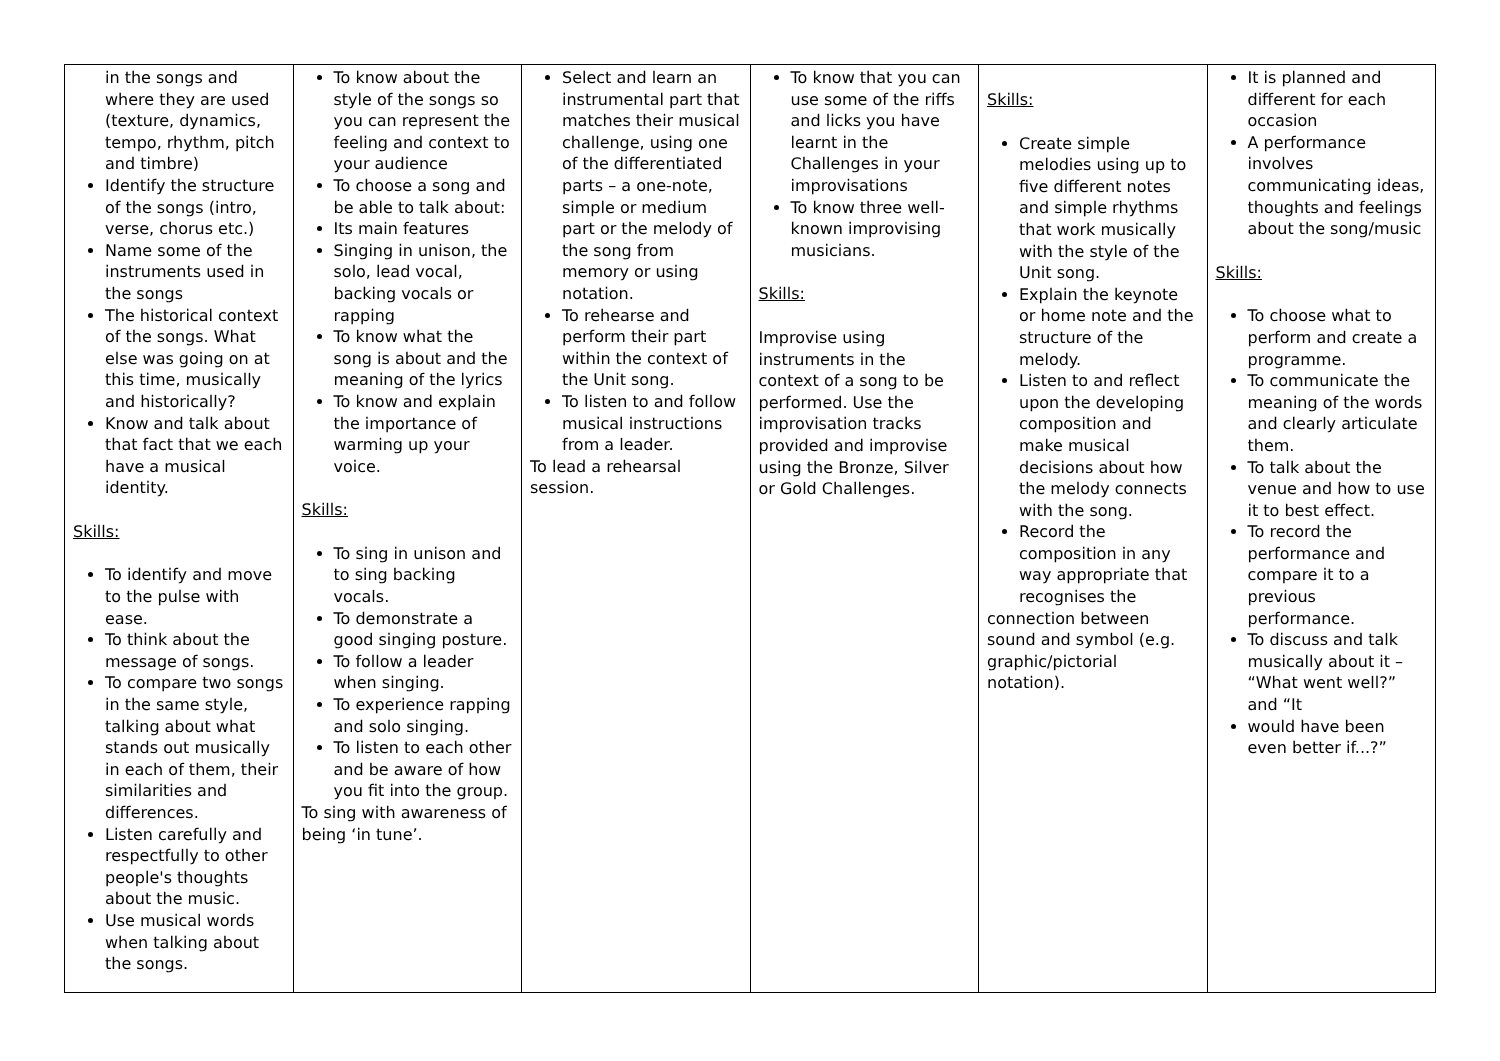| in the songs and where they are used (texture, dynamics, tempo, rhythm, pitch and timbre) Identify the structure of the songs (intro, verse, chorus etc.) Name some of the instruments used in the songs The historical context of the songs. What else was going on at this time, musically and historically? Know and talk about that fact that we each have a musical identity. Skills: To identify and move to the pulse with ease. To think about the message of songs. To compare two songs in the same style, talking about what stands out musically in each of them, their similarities and differences. Listen carefully and respectfully to other people's thoughts about the music. Use musical words when talking about the songs. | To know about the style of the songs so you can represent the feeling and context to your audience To choose a song and be able to talk about: Its main features Singing in unison, the solo, lead vocal, backing vocals or rapping To know what the song is about and the meaning of the lyrics To know and explain the importance of warming up your voice. Skills: To sing in unison and to sing backing vocals. To demonstrate a good singing posture. To follow a leader when singing. To experience rapping and solo singing. To listen to each other and be aware of how you fit into the group. To sing with awareness of being ‘in tune’. | Select and learn an instrumental part that matches their musical challenge, using one of the differentiated parts – a one-note, simple or medium part or the melody of the song from memory or using notation. To rehearse and perform their part within the context of the Unit song. To listen to and follow musical instructions from a leader. To lead a rehearsal session. | To know that you can use some of the riffs and licks you have learnt in the Challenges in your improvisations To know three well-known improvising musicians. Skills: Improvise using instruments in the context of a song to be performed. Use the improvisation tracks provided and improvise using the Bronze, Silver or Gold Challenges. | Skills: Create simple melodies using up to five different notes and simple rhythms that work musically with the style of the Unit song. Explain the keynote or home note and the structure of the melody. Listen to and reflect upon the developing composition and make musical decisions about how the melody connects with the song. Record the composition in any way appropriate that recognises the connection between sound and symbol (e.g. graphic/pictorial notation). | It is planned and different for each occasion A performance involves communicating ideas, thoughts and feelings about the song/music Skills: To choose what to perform and create a programme. To communicate the meaning of the words and clearly articulate them. To talk about the venue and how to use it to best effect. To record the performance and compare it to a previous performance. To discuss and talk musically about it – “What went well?” and “It would have been even better if...?” |